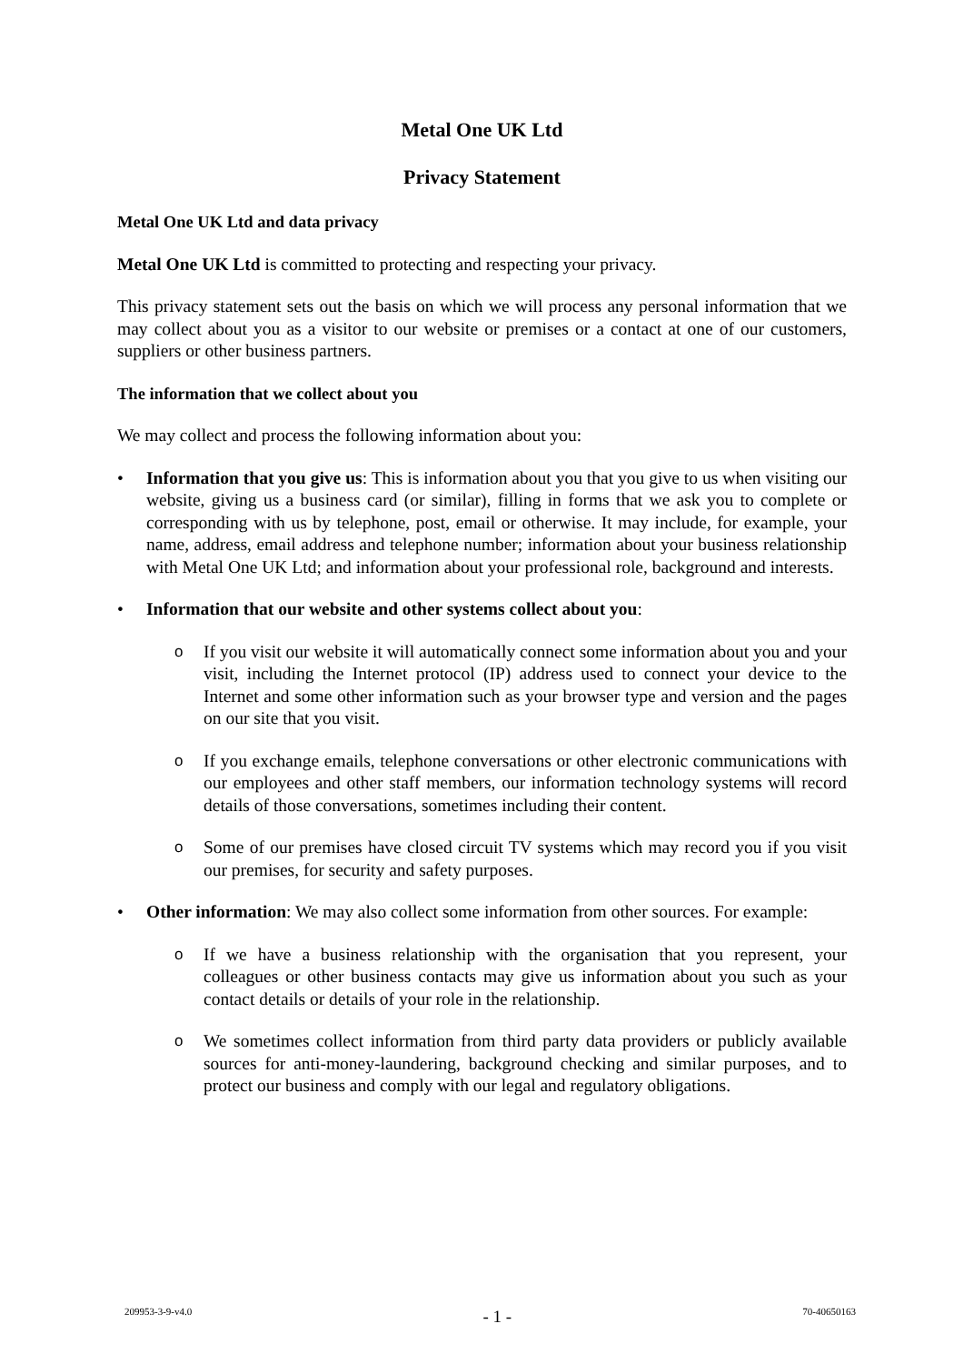Metal One UK Ltd
Privacy Statement
Metal One UK Ltd and data privacy
Metal One UK Ltd is committed to protecting and respecting your privacy.
This privacy statement sets out the basis on which we will process any personal information that we may collect about you as a visitor to our website or premises or a contact at one of our customers, suppliers or other business partners.
The information that we collect about you
We may collect and process the following information about you:
• Information that you give us: This is information about you that you give to us when visiting our website, giving us a business card (or similar), filling in forms that we ask you to complete or corresponding with us by telephone, post, email or otherwise. It may include, for example, your name, address, email address and telephone number; information about your business relationship with Metal One UK Ltd; and information about your professional role, background and interests.
• Information that our website and other systems collect about you:
o If you visit our website it will automatically connect some information about you and your visit, including the Internet protocol (IP) address used to connect your device to the Internet and some other information such as your browser type and version and the pages on our site that you visit.
o If you exchange emails, telephone conversations or other electronic communications with our employees and other staff members, our information technology systems will record details of those conversations, sometimes including their content.
o Some of our premises have closed circuit TV systems which may record you if you visit our premises, for security and safety purposes.
• Other information: We may also collect some information from other sources. For example:
o If we have a business relationship with the organisation that you represent, your colleagues or other business contacts may give us information about you such as your contact details or details of your role in the relationship.
o We sometimes collect information from third party data providers or publicly available sources for anti-money-laundering, background checking and similar purposes, and to protect our business and comply with our legal and regulatory obligations.
209953-3-9-v4.0 - 1 - 70-40650163